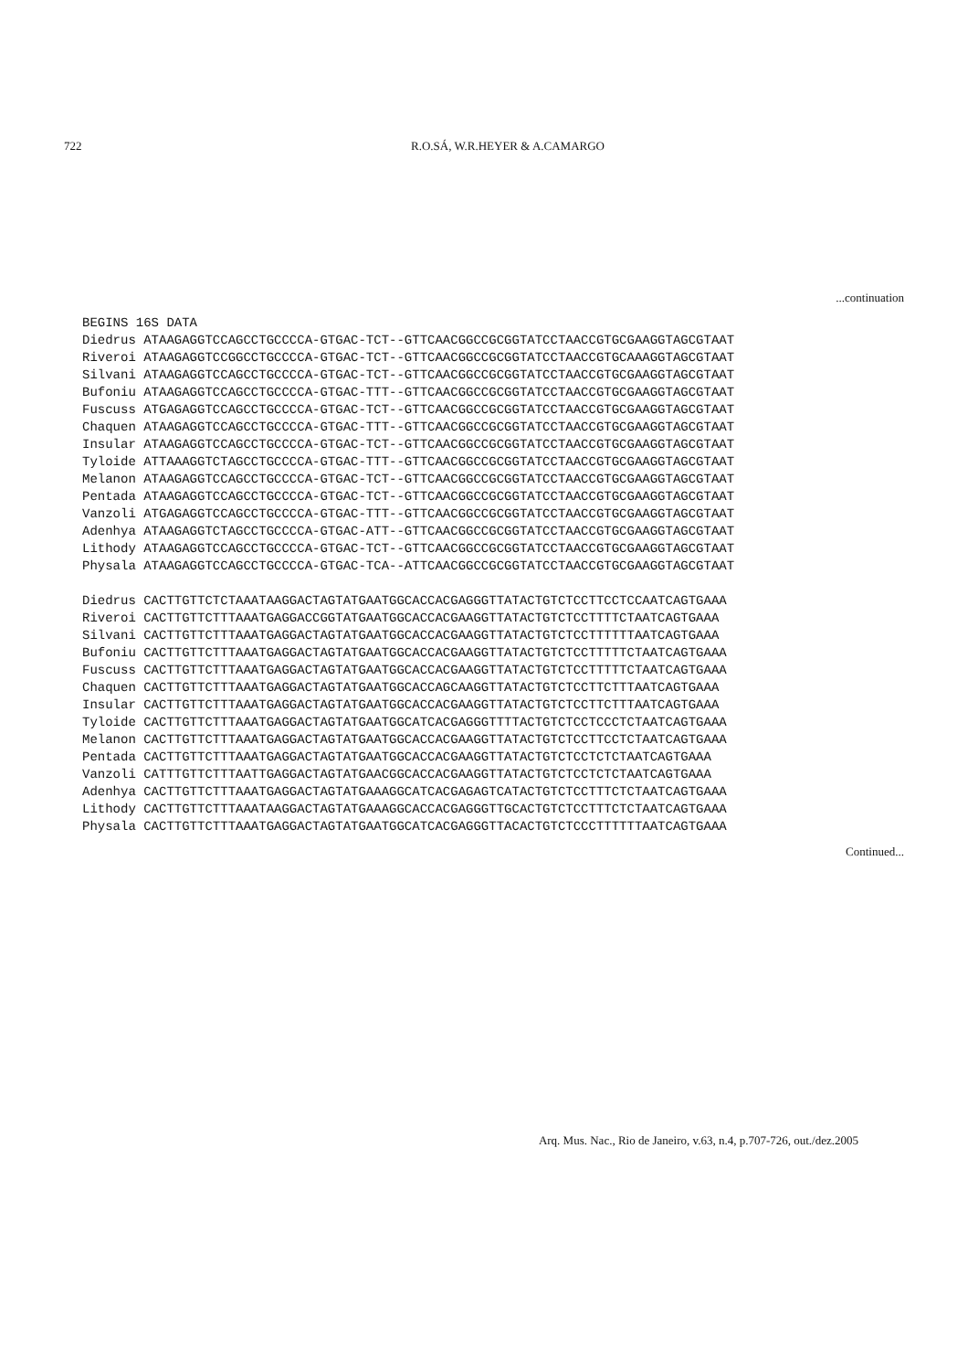722 R.O.SÁ, W.R.HEYER & A.CAMARGO
...continuation
BEGINS 16S DATA
Diedrus ATAAGAGGTCCAGCCTGCCCCA-GTGAC-TCT--GTTCAACGGCCGCGGTATCCTAACCGTGCGAAGGTAGCGTAAT
Riveroi ATAAGAGGTCCGGCCTGCCCCA-GTGAC-TCT--GTTCAACGGCCGCGGTATCCTAACCGTGCAAAGGTAGCGTAAT
Silvani ATAAGAGGTCCAGCCTGCCCCA-GTGAC-TCT--GTTCAACGGCCGCGGTATCCTAACCGTGCGAAGGTAGCGTAAT
Bufoniu ATAAGAGGTCCAGCCTGCCCCA-GTGAC-TTT--GTTCAACGGCCGCGGTATCCTAACCGTGCGAAGGTAGCGTAAT
Fuscuss ATGAGAGGTCCAGCCTGCCCCA-GTGAC-TCT--GTTCAACGGCCGCGGTATCCTAACCGTGCGAAGGTAGCGTAAT
Chaquen ATAAGAGGTCCAGCCTGCCCCA-GTGAC-TTT--GTTCAACGGCCGCGGTATCCTAACCGTGCGAAGGTAGCGTAAT
Insular ATAAGAGGTCCAGCCTGCCCCA-GTGAC-TCT--GTTCAACGGCCGCGGTATCCTAACCGTGCGAAGGTAGCGTAAT
Tyloide ATTAAAGGTCTAGCCTGCCCCA-GTGAC-TTT--GTTCAACGGCCGCGGTATCCTAACCGTGCGAAGGTAGCGTAAT
Melanon ATAAGAGGTCCAGCCTGCCCCA-GTGAC-TCT--GTTCAACGGCCGCGGTATCCTAACCGTGCGAAGGTAGCGTAAT
Pentada ATAAGAGGTCCAGCCTGCCCCA-GTGAC-TCT--GTTCAACGGCCGCGGTATCCTAACCGTGCGAAGGTAGCGTAAT
Vanzoli ATGAGAGGTCCAGCCTGCCCCA-GTGAC-TTT--GTTCAACGGCCGCGGTATCCTAACCGTGCGAAGGTAGCGTAAT
Adenhya ATAAGAGGTCTAGCCTGCCCCA-GTGAC-ATT--GTTCAACGGCCGCGGTATCCTAACCGTGCGAAGGTAGCGTAAT
Lithody ATAAGAGGTCCAGCCTGCCCCA-GTGAC-TCT--GTTCAACGGCCGCGGTATCCTAACCGTGCGAAGGTAGCGTAAT
Physala ATAAGAGGTCCAGCCTGCCCCA-GTGAC-TCA--ATTCAACGGCCGCGGTATCCTAACCGTGCGAAGGTAGCGTAAT

Diedrus CACTTGTTCTCTAAATAAGGACTAGTATGAATGGCACCACGAGGGTTATACTGTCTCCTTCCTCCAATCAGTGAAA
Riveroi CACTTGTTCTTTAAATGAGGACCGGTATGAATGGCACCACGAAGGTTATACTGTCTCCTTTTCTAATCAGTGAAA
Silvani CACTTGTTCTTTAAATGAGGACTAGTATGAATGGCACCACGAAGGTTATACTGTCTCCTTTTTTAATCAGTGAAA
Bufoniu CACTTGTTCTTTAAATGAGGACTAGTATGAATGGCACCACGAAGGTTATACTGTCTCCTTTTTCTAATCAGTGAAA
Fuscuss CACTTGTTCTTTAAATGAGGACTAGTATGAATGGCACCACGAAGGTTATACTGTCTCCTTTTTCTAATCAGTGAAA
Chaquen CACTTGTTCTTTAAATGAGGACTAGTATGAATGGCACCAGCAAGGTTATACTGTCTCCTTCTTTAATCAGTGAAA
Insular CACTTGTTCTTTAAATGAGGACTAGTATGAATGGCACCACGAAGGTTATACTGTCTCCTTCTTTAATCAGTGAAA
Tyloide CACTTGTTCTTTAAATGAGGACTAGTATGAATGGCATCACGAGGGTTTTACTGTCTCCTCCCTCTAATCAGTGAAA
Melanon CACTTGTTCTTTAAATGAGGACTAGTATGAATGGCACCACGAAGGTTATACTGTCTCCTTCCTCTAATCAGTGAAA
Pentada CACTTGTTCTTTAAATGAGGACTAGTATGAATGGCACCACGAAGGTTATACTGTCTCCTCTCTAATCAGTGAAA
Vanzoli CATTTGTTCTTTAATTGAGGACTAGTATGAACGGCACCACGAAGGTTATACTGTCTCCTCTCTAATCAGTGAAA
Adenhya CACTTGTTCTTTAAATGAGGACTAGTATGAAAGGCATCACGAGAGTCATACTGTCTCCTTTCTCTAATCAGTGAAA
Lithody CACTTGTTCTTTAAATAAGGACTAGTATGAAAGGCACCACGAGGGTTGCACTGTCTCCTTTCTCTAATCAGTGAAA
Physala CACTTGTTCTTTAAATGAGGACTAGTATGAATGGCATCACGAGGGTTACACTGTCTCCCTTTTTTAATCAGTGAAA
Continued...
Arq. Mus. Nac., Rio de Janeiro, v.63, n.4, p.707-726, out./dez.2005